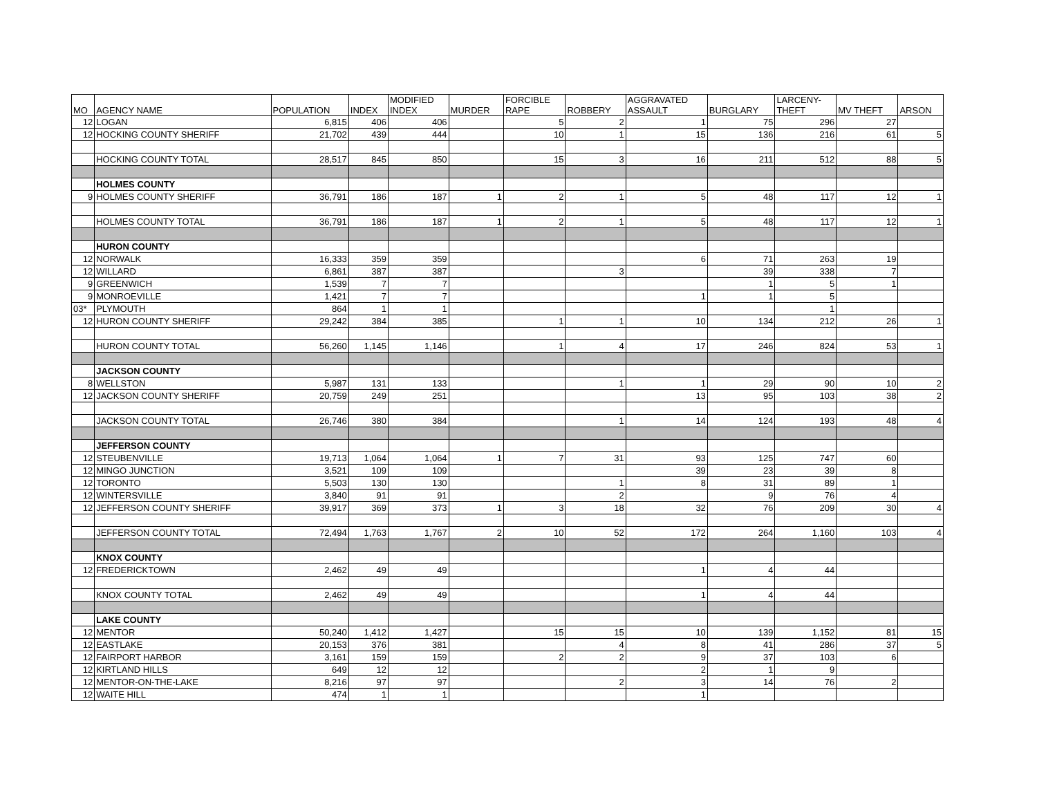| MO | AGENCY NAME | POPULATION | INDEX | MODIFIED INDEX | MURDER | FORCIBLE RAPE | ROBBERY | AGGRAVATED ASSAULT | BURGLARY | LARCENY- THEFT | MV THEFT | ARSON |
| --- | --- | --- | --- | --- | --- | --- | --- | --- | --- | --- | --- | --- |
| 12 | LOGAN | 6,815 | 406 | 406 | | 5 | 2 | 1 | 75 | 296 | 27 | |
| 12 | HOCKING COUNTY SHERIFF | 21,702 | 439 | 444 | | 10 | 1 | 15 | 136 | 216 | 61 | 5 |
| | HOCKING COUNTY TOTAL | 28,517 | 845 | 850 | | 15 | 3 | 16 | 211 | 512 | 88 | 5 |
| | HOLMES COUNTY | | | | | | | | | | | |
| 9 | HOLMES COUNTY SHERIFF | 36,791 | 186 | 187 | 1 | 2 | 1 | 5 | 48 | 117 | 12 | 1 |
| | HOLMES COUNTY TOTAL | 36,791 | 186 | 187 | 1 | 2 | 1 | 5 | 48 | 117 | 12 | 1 |
| | HURON COUNTY | | | | | | | | | | | |
| 12 | NORWALK | 16,333 | 359 | 359 | | | | 6 | 71 | 263 | 19 | |
| 12 | WILLARD | 6,861 | 387 | 387 | | | 3 | | 39 | 338 | 7 | |
| 9 | GREENWICH | 1,539 | 7 | 7 | | | | | 1 | 5 | 1 | |
| 9 | MONROEVILLE | 1,421 | 7 | 7 | | | | 1 | 1 | 5 | | |
| 03* | PLYMOUTH | 864 | 1 | 1 | | | | | | 1 | | |
| 12 | HURON COUNTY SHERIFF | 29,242 | 384 | 385 | | 1 | 1 | 10 | 134 | 212 | 26 | 1 |
| | HURON COUNTY TOTAL | 56,260 | 1,145 | 1,146 | | 1 | 4 | 17 | 246 | 824 | 53 | 1 |
| | JACKSON COUNTY | | | | | | | | | | | |
| 8 | WELLSTON | 5,987 | 131 | 133 | | | 1 | 1 | 29 | 90 | 10 | 2 |
| 12 | JACKSON COUNTY SHERIFF | 20,759 | 249 | 251 | | | | 13 | 95 | 103 | 38 | 2 |
| | JACKSON COUNTY TOTAL | 26,746 | 380 | 384 | | | 1 | 14 | 124 | 193 | 48 | 4 |
| | JEFFERSON COUNTY | | | | | | | | | | | |
| 12 | STEUBENVILLE | 19,713 | 1,064 | 1,064 | 1 | 7 | 31 | 93 | 125 | 747 | 60 | |
| 12 | MINGO JUNCTION | 3,521 | 109 | 109 | | | | 39 | 23 | 39 | 8 | |
| 12 | TORONTO | 5,503 | 130 | 130 | | | 1 | 8 | 31 | 89 | 1 | |
| 12 | WINTERSVILLE | 3,840 | 91 | 91 | | | 2 | | 9 | 76 | 4 | |
| 12 | JEFFERSON COUNTY SHERIFF | 39,917 | 369 | 373 | 1 | 3 | 18 | 32 | 76 | 209 | 30 | 4 |
| | JEFFERSON COUNTY TOTAL | 72,494 | 1,763 | 1,767 | 2 | 10 | 52 | 172 | 264 | 1,160 | 103 | 4 |
| | KNOX COUNTY | | | | | | | | | | | |
| 12 | FREDERICKTOWN | 2,462 | 49 | 49 | | | | 1 | 4 | 44 | | |
| | KNOX COUNTY TOTAL | 2,462 | 49 | 49 | | | | 1 | 4 | 44 | | |
| | LAKE COUNTY | | | | | | | | | | | |
| 12 | MENTOR | 50,240 | 1,412 | 1,427 | | 15 | 15 | 10 | 139 | 1,152 | 81 | 15 |
| 12 | EASTLAKE | 20,153 | 376 | 381 | | | 4 | 8 | 41 | 286 | 37 | 5 |
| 12 | FAIRPORT HARBOR | 3,161 | 159 | 159 | | 2 | 2 | 9 | 37 | 103 | 6 | |
| 12 | KIRTLAND HILLS | 649 | 12 | 12 | | | | 2 | 1 | 9 | | |
| 12 | MENTOR-ON-THE-LAKE | 8,216 | 97 | 97 | | | 2 | 3 | 14 | 76 | 2 | |
| 12 | WAITE HILL | 474 | 1 | 1 | | | | 1 | | | | |